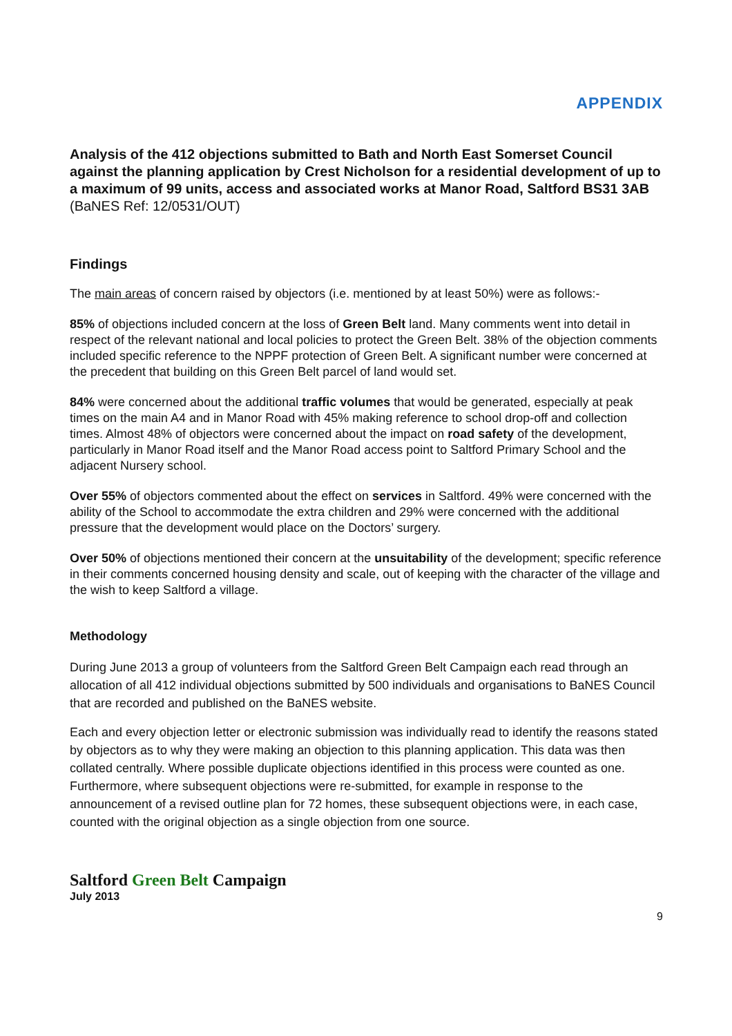APPENDIX
Analysis of the 412 objections submitted to Bath and North East Somerset Council against the planning application by Crest Nicholson for a residential development of up to a maximum of 99 units, access and associated works at Manor Road, Saltford BS31 3AB (BaNES Ref: 12/0531/OUT)
Findings
The main areas of concern raised by objectors (i.e. mentioned by at least 50%) were as follows:-
85% of objections included concern at the loss of Green Belt land. Many comments went into detail in respect of the relevant national and local policies to protect the Green Belt. 38% of the objection comments included specific reference to the NPPF protection of Green Belt. A significant number were concerned at the precedent that building on this Green Belt parcel of land would set.
84% were concerned about the additional traffic volumes that would be generated, especially at peak times on the main A4 and in Manor Road with 45% making reference to school drop-off and collection times. Almost 48% of objectors were concerned about the impact on road safety of the development, particularly in Manor Road itself and the Manor Road access point to Saltford Primary School and the adjacent Nursery school.
Over 55% of objectors commented about the effect on services in Saltford. 49% were concerned with the ability of the School to accommodate the extra children and 29% were concerned with the additional pressure that the development would place on the Doctors’ surgery.
Over 50% of objections mentioned their concern at the unsuitability of the development; specific reference in their comments concerned housing density and scale, out of keeping with the character of the village and the wish to keep Saltford a village.
Methodology
During June 2013 a group of volunteers from the Saltford Green Belt Campaign each read through an allocation of all 412 individual objections submitted by 500 individuals and organisations to BaNES Council that are recorded and published on the BaNES website.
Each and every objection letter or electronic submission was individually read to identify the reasons stated by objectors as to why they were making an objection to this planning application. This data was then collated centrally. Where possible duplicate objections identified in this process were counted as one. Furthermore, where subsequent objections were re-submitted, for example in response to the announcement of a revised outline plan for 72 homes, these subsequent objections were, in each case, counted with the original objection as a single objection from one source.
Saltford Green Belt Campaign
July 2013
9